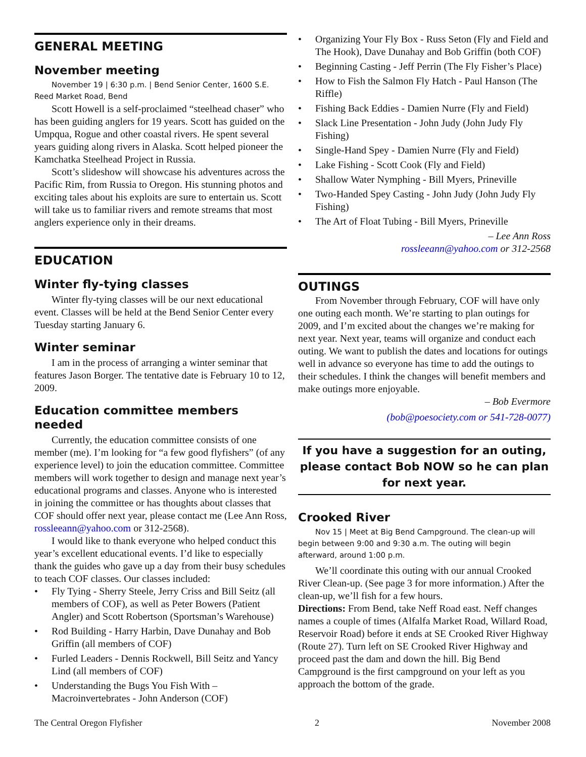GENERAL MEETING
November meeting
November 19 | 6:30 p.m. | Bend Senior Center, 1600 S.E. Reed Market Road, Bend
Scott Howell is a self-proclaimed “steelhead chaser” who has been guiding anglers for 19 years. Scott has guided on the Umpqua, Rogue and other coastal rivers. He spent several years guiding along rivers in Alaska. Scott helped pioneer the Kamchatka Steelhead Project in Russia.
Scott’s slideshow will showcase his adventures across the Pacific Rim, from Russia to Oregon. His stunning photos and exciting tales about his exploits are sure to entertain us. Scott will take us to familiar rivers and remote streams that most anglers experience only in their dreams.
EDUCATION
Winter fly-tying classes
Winter fly-tying classes will be our next educational event. Classes will be held at the Bend Senior Center every Tuesday starting January 6.
Winter seminar
I am in the process of arranging a winter seminar that features Jason Borger. The tentative date is February 10 to 12, 2009.
Education committee members needed
Currently, the education committee consists of one member (me). I’m looking for “a few good flyfishers” (of any experience level) to join the education committee. Committee members will work together to design and manage next year’s educational programs and classes. Anyone who is interested in joining the committee or has thoughts about classes that COF should offer next year, please contact me (Lee Ann Ross, rossleeann@yahoo.com or 312-2568).
I would like to thank everyone who helped conduct this year’s excellent educational events. I’d like to especially thank the guides who gave up a day from their busy schedules to teach COF classes. Our classes included:
• Fly Tying - Sherry Steele, Jerry Criss and Bill Seitz (all members of COF), as well as Peter Bowers (Patient Angler) and Scott Robertson (Sportsman’s Warehouse)
• Rod Building - Harry Harbin, Dave Dunahay and Bob Griffin (all members of COF)
• Furled Leaders - Dennis Rockwell, Bill Seitz and Yancy Lind (all members of COF)
• Understanding the Bugs You Fish With – Macroinvertebrates - John Anderson (COF)
• Organizing Your Fly Box - Russ Seton (Fly and Field and The Hook), Dave Dunahay and Bob Griffin (both COF)
• Beginning Casting - Jeff Perrin (The Fly Fisher’s Place)
• How to Fish the Salmon Fly Hatch - Paul Hanson (The Riffle)
• Fishing Back Eddies - Damien Nurre (Fly and Field)
• Slack Line Presentation - John Judy (John Judy Fly Fishing)
• Single-Hand Spey - Damien Nurre (Fly and Field)
• Lake Fishing - Scott Cook (Fly and Field)
• Shallow Water Nymphing - Bill Myers, Prineville
• Two-Handed Spey Casting - John Judy (John Judy Fly Fishing)
• The Art of Float Tubing - Bill Myers, Prineville
– Lee Ann Ross
rossleeann@yahoo.com or 312-2568
OUTINGS
From November through February, COF will have only one outing each month. We’re starting to plan outings for 2009, and I’m excited about the changes we’re making for next year. Next year, teams will organize and conduct each outing. We want to publish the dates and locations for outings well in advance so everyone has time to add the outings to their schedules. I think the changes will benefit members and make outings more enjoyable.
– Bob Evermore
(bob@poesociety.com or 541-728-0077)
If you have a suggestion for an outing, please contact Bob NOW so he can plan for next year.
Crooked River
Nov 15 | Meet at Big Bend Campground. The clean-up will begin between 9:00 and 9:30 a.m. The outing will begin afterward, around 1:00 p.m.
We’ll coordinate this outing with our annual Crooked River Clean-up. (See page 3 for more information.) After the clean-up, we’ll fish for a few hours.
Directions: From Bend, take Neff Road east. Neff changes names a couple of times (Alfalfa Market Road, Willard Road, Reservoir Road) before it ends at SE Crooked River Highway (Route 27). Turn left on SE Crooked River Highway and proceed past the dam and down the hill. Big Bend Campground is the first campground on your left as you approach the bottom of the grade.
The Central Oregon Flyfisher 2 November 2008